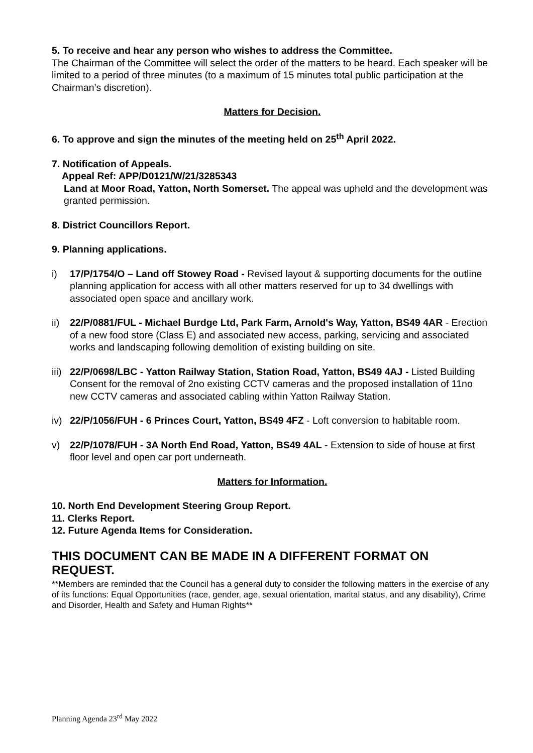5. To receive and hear any person who wishes to address the Committee.
The Chairman of the Committee will select the order of the matters to be heard. Each speaker will be limited to a period of three minutes (to a maximum of 15 minutes total public participation at the Chairman’s discretion).
Matters for Decision.
6. To approve and sign the minutes of the meeting held on 25<sup>th</sup> April 2022.
7. Notification of Appeals.
Appeal Ref: APP/D0121/W/21/3285343
Land at Moor Road, Yatton, North Somerset. The appeal was upheld and the development was granted permission.
8. District Councillors Report.
9. Planning applications.
i) 17/P/1754/O – Land off Stowey Road - Revised layout & supporting documents for the outline planning application for access with all other matters reserved for up to 34 dwellings with associated open space and ancillary work.
ii) 22/P/0881/FUL - Michael Burdge Ltd, Park Farm, Arnold's Way, Yatton, BS49 4AR - Erection of a new food store (Class E) and associated new access, parking, servicing and associated works and landscaping following demolition of existing building on site.
iii) 22/P/0698/LBC - Yatton Railway Station, Station Road, Yatton, BS49 4AJ - Listed Building Consent for the removal of 2no existing CCTV cameras and the proposed installation of 11no new CCTV cameras and associated cabling within Yatton Railway Station.
iv) 22/P/1056/FUH - 6 Princes Court, Yatton, BS49 4FZ - Loft conversion to habitable room.
v) 22/P/1078/FUH - 3A North End Road, Yatton, BS49 4AL - Extension to side of house at first floor level and open car port underneath.
Matters for Information.
10. North End Development Steering Group Report.
11. Clerks Report.
12. Future Agenda Items for Consideration.
THIS DOCUMENT CAN BE MADE IN A DIFFERENT FORMAT ON REQUEST.
**Members are reminded that the Council has a general duty to consider the following matters in the exercise of any of its functions: Equal Opportunities (race, gender, age, sexual orientation, marital status, and any disability), Crime and Disorder, Health and Safety and Human Rights**
Planning Agenda 23<sup>rd</sup> May 2022